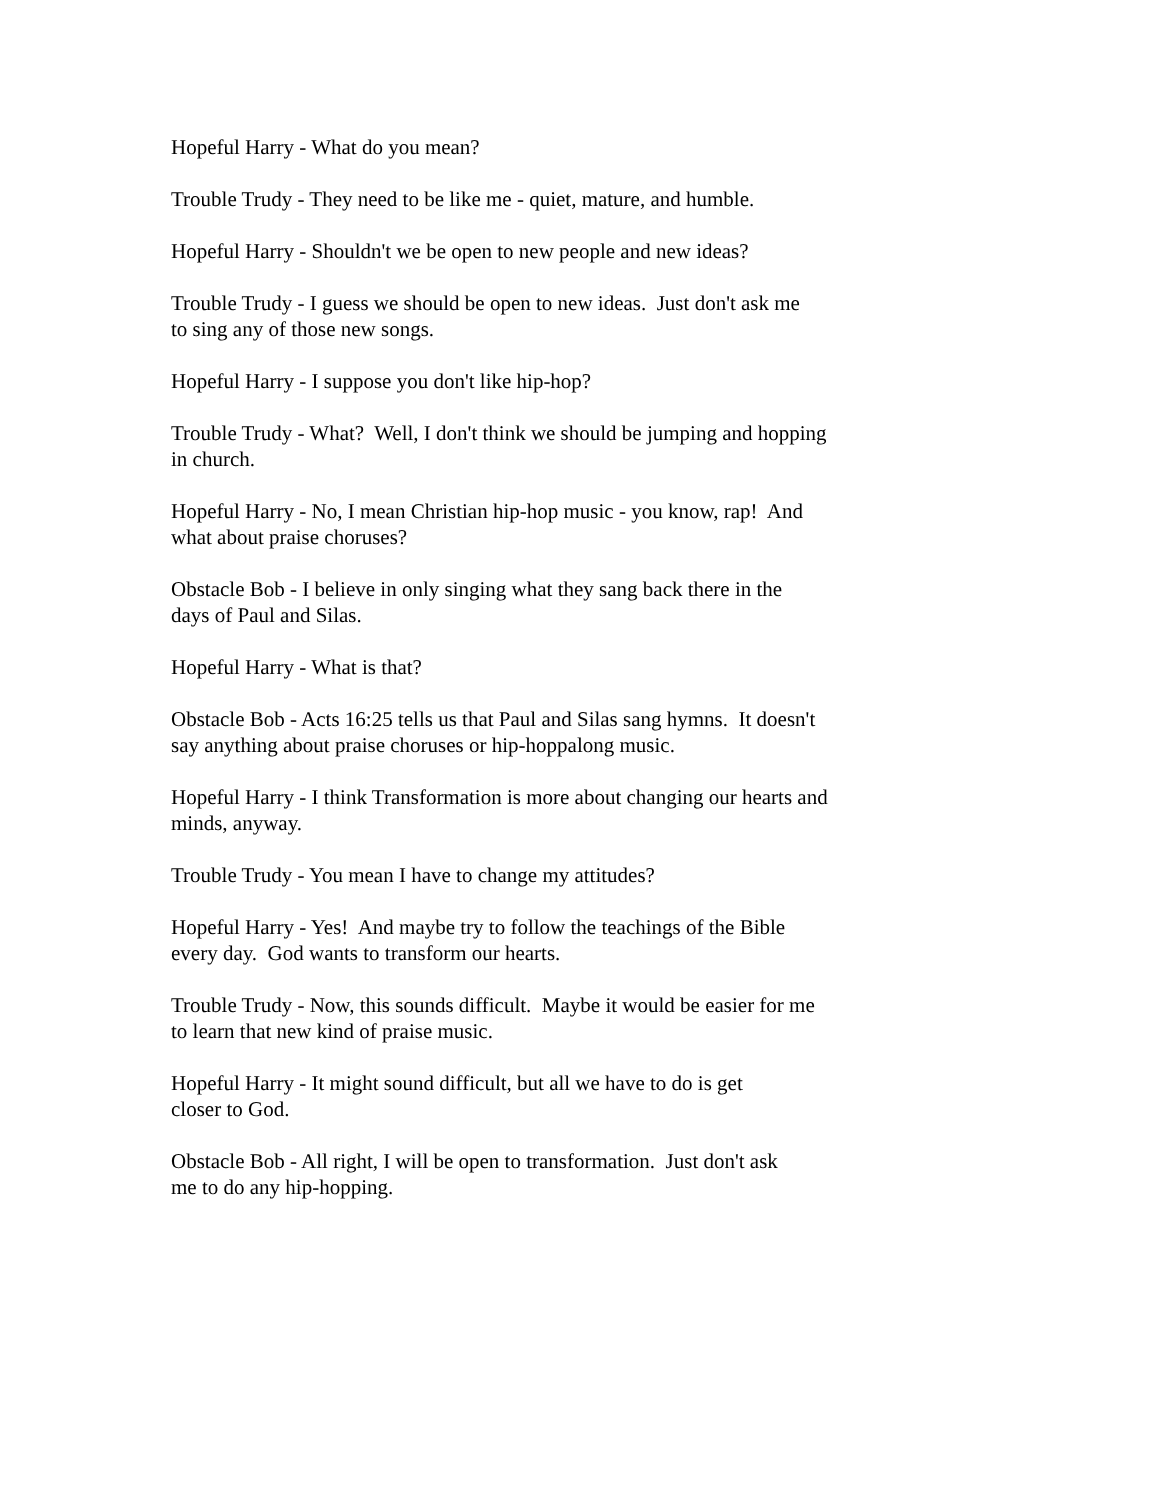Hopeful Harry - What do you mean?
Trouble Trudy - They need to be like me - quiet, mature, and humble.
Hopeful Harry - Shouldn't we be open to new people and new ideas?
Trouble Trudy - I guess we should be open to new ideas. Just don't ask me
to sing any of those new songs.
Hopeful Harry - I suppose you don't like hip-hop?
Trouble Trudy - What? Well, I don't think we should be jumping and hopping
in church.
Hopeful Harry - No, I mean Christian hip-hop music - you know, rap! And
what about praise choruses?
Obstacle Bob - I believe in only singing what they sang back there in the
days of Paul and Silas.
Hopeful Harry - What is that?
Obstacle Bob - Acts 16:25 tells us that Paul and Silas sang hymns. It doesn't
say anything about praise choruses or hip-hoppalong music.
Hopeful Harry - I think Transformation is more about changing our hearts and
minds, anyway.
Trouble Trudy - You mean I have to change my attitudes?
Hopeful Harry - Yes! And maybe try to follow the teachings of the Bible
every day. God wants to transform our hearts.
Trouble Trudy - Now, this sounds difficult. Maybe it would be easier for me
to learn that new kind of praise music.
Hopeful Harry - It might sound difficult, but all we have to do is get
closer to God.
Obstacle Bob - All right, I will be open to transformation. Just don't ask
me to do any hip-hopping.